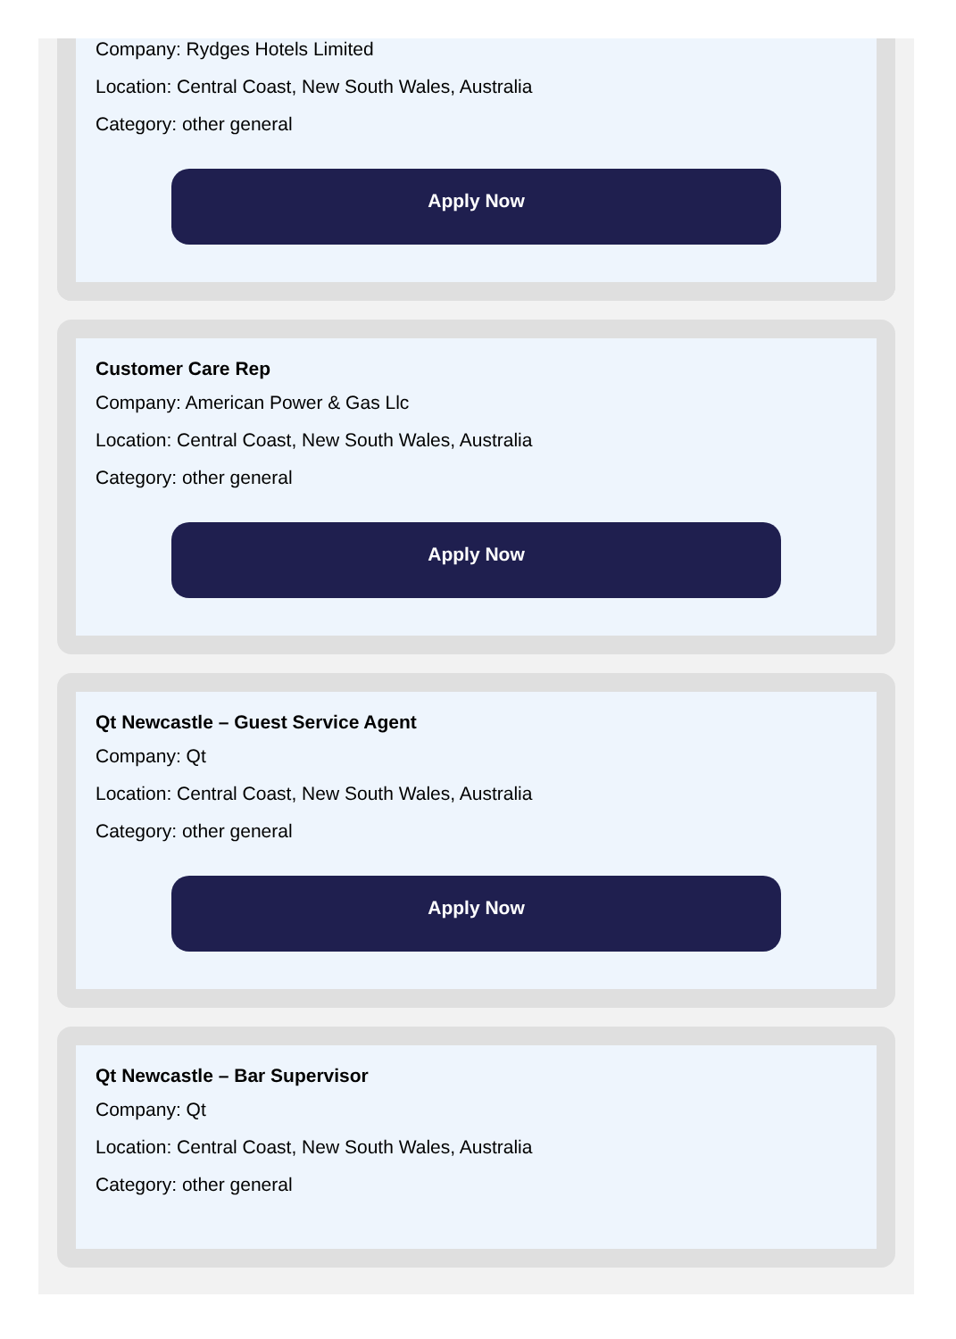Company: Rydges Hotels Limited
Location: Central Coast, New South Wales, Australia
Category: other general
Apply Now
Customer Care Rep
Company: American Power & Gas Llc
Location: Central Coast, New South Wales, Australia
Category: other general
Apply Now
Qt Newcastle – Guest Service Agent
Company: Qt
Location: Central Coast, New South Wales, Australia
Category: other general
Apply Now
Qt Newcastle – Bar Supervisor
Company: Qt
Location: Central Coast, New South Wales, Australia
Category: other general